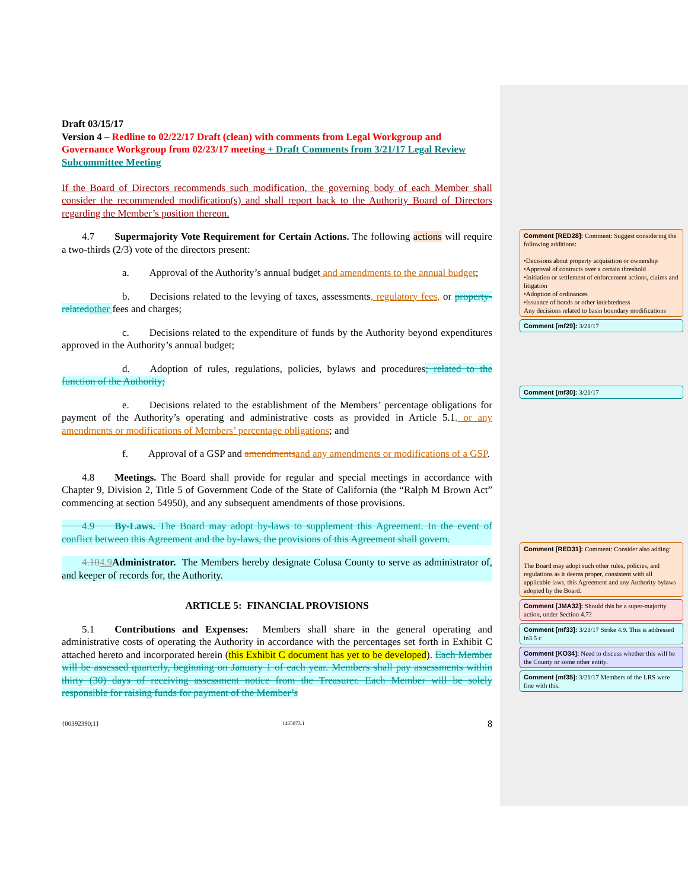Draft 03/15/17
Version 4 – Redline to 02/22/17 Draft (clean) with comments from Legal Workgroup and Governance Workgroup from 02/23/17 meeting + Draft Comments from 3/21/17 Legal Review Subcommittee Meeting
If the Board of Directors recommends such modification, the governing body of each Member shall consider the recommended modification(s) and shall report back to the Authority Board of Directors regarding the Member’s position thereon.
  4.7  Supermajority Vote Requirement for Certain Actions. The following actions will require a two-thirds (2/3) vote of the directors present:
      a.  Approval of the Authority’s annual budget and amendments to the annual budget;
      b.  Decisions related to the levying of taxes, assessments, regulatory fees, or property-related other fees and charges;
      c.  Decisions related to the expenditure of funds by the Authority beyond expenditures approved in the Authority’s annual budget;
      d.  Adoption of rules, regulations, policies, bylaws and procedures; related to the function of the Authority;
      e.  Decisions related to the establishment of the Members’ percentage obligations for payment of the Authority’s operating and administrative costs as provided in Article 5.1, or any amendments or modifications of Members’ percentage obligations; and
      f.  Approval of a GSP and amendments and any amendments or modifications of a GSP.
  4.8  Meetings. The Board shall provide for regular and special meetings in accordance with Chapter 9, Division 2, Title 5 of Government Code of the State of California (the “Ralph M Brown Act” commencing at section 54950), and any subsequent amendments of those provisions.
  4.9  By-Laws. The Board may adopt by-laws to supplement this Agreement. In the event of conflict between this Agreement and the by-laws, the provisions of this Agreement shall govern.
  4.104.9 Administrator. The Members hereby designate Colusa County to serve as administrator of, and keeper of records for, the Authority.
ARTICLE 5: FINANCIAL PROVISIONS
  5.1  Contributions and Expenses: Members shall share in the general operating and administrative costs of operating the Authority in accordance with the percentages set forth in Exhibit C attached hereto and incorporated herein (this Exhibit C document has yet to be developed). Each Member will be assessed quarterly, beginning on January 1 of each year. Members shall pay assessments within thirty (30) days of receiving assessment notice from the Treasurer. Each Member will be solely responsible for raising funds for payment of the Member’s
{00392390;1} 1465073.1 8
Comment [RED28]: Comment: Suggest considering the following additions:
•Decisions about property acquisition or ownership
•Approval of contracts over a certain threshold
•Initiation or settlement of enforcement actions, claims and litigation
•Adoption of ordinances
•Issuance of bonds or other indebtedness
Any decisions related to basin boundary modifications
Comment [mf29]: 3/21/17
Comment [mf30]: 3/21/17
Comment [RED31]: Comment: Consider also adding:
The Board may adopt such other rules, policies, and regulations as it deems proper, consistent with all applicable laws, this Agreement and any Authority bylaws adopted by the Board.
Comment [JMA32]: Should this be a super-majority action, under Section 4.7?
Comment [mf33]: 3/21/17 Strike 4.9. This is addressed in3.5 c
Comment [KO34]: Need to discuss whether this will be the County or some other entity.
Comment [mf35]: 3/21/17 Members of the LRS were fine with this.